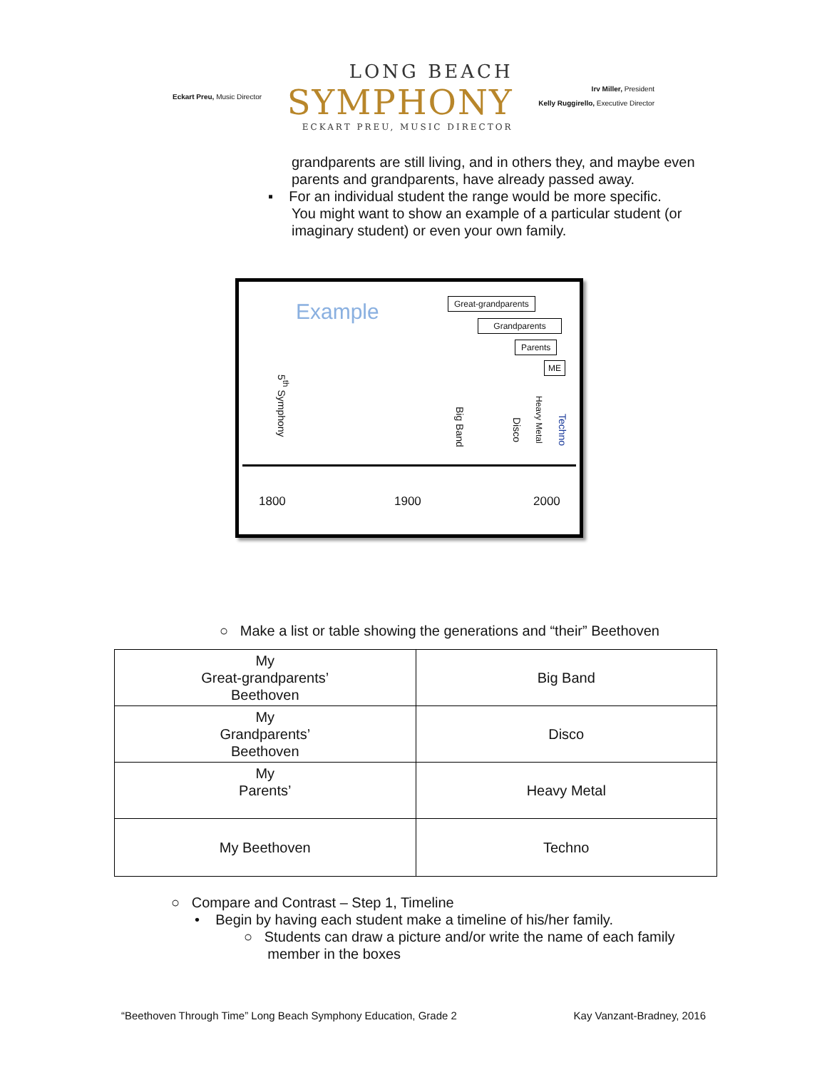Eckart Preu, Music Director
LONG BEACH
SYMPHONY
ECKART PREU, MUSIC DIRECTOR
Irv Miller, President
Kelly Ruggirello, Executive Director
grandparents are still living, and in others they, and maybe even parents and grandparents, have already passed away.
▪ For an individual student the range would be more specific.
You might want to show an example of a particular student (or imaginary student) or even your own family.
Example Great-grandparents
Grandparents
Parents
ME
5<sup>th</sup> Symphony
Big Band
Disco
Heavy Metal
Techno
1800 1900 2000
○ Make a list or table showing the generations and “their” Beethoven
| My Great-grandparents’ Beethoven | Big Band |
| My Grandparents’ Beethoven | Disco |
| My Parents’ | Heavy Metal |
| My Beethoven | Techno |
○ Compare and Contrast – Step 1, Timeline
• Begin by having each student make a timeline of his/her family.
○ Students can draw a picture and/or write the name of each family
member in the boxes
“Beethoven Through Time” Long Beach Symphony Education, Grade 2 Kay Vanzant-Bradney, 2016